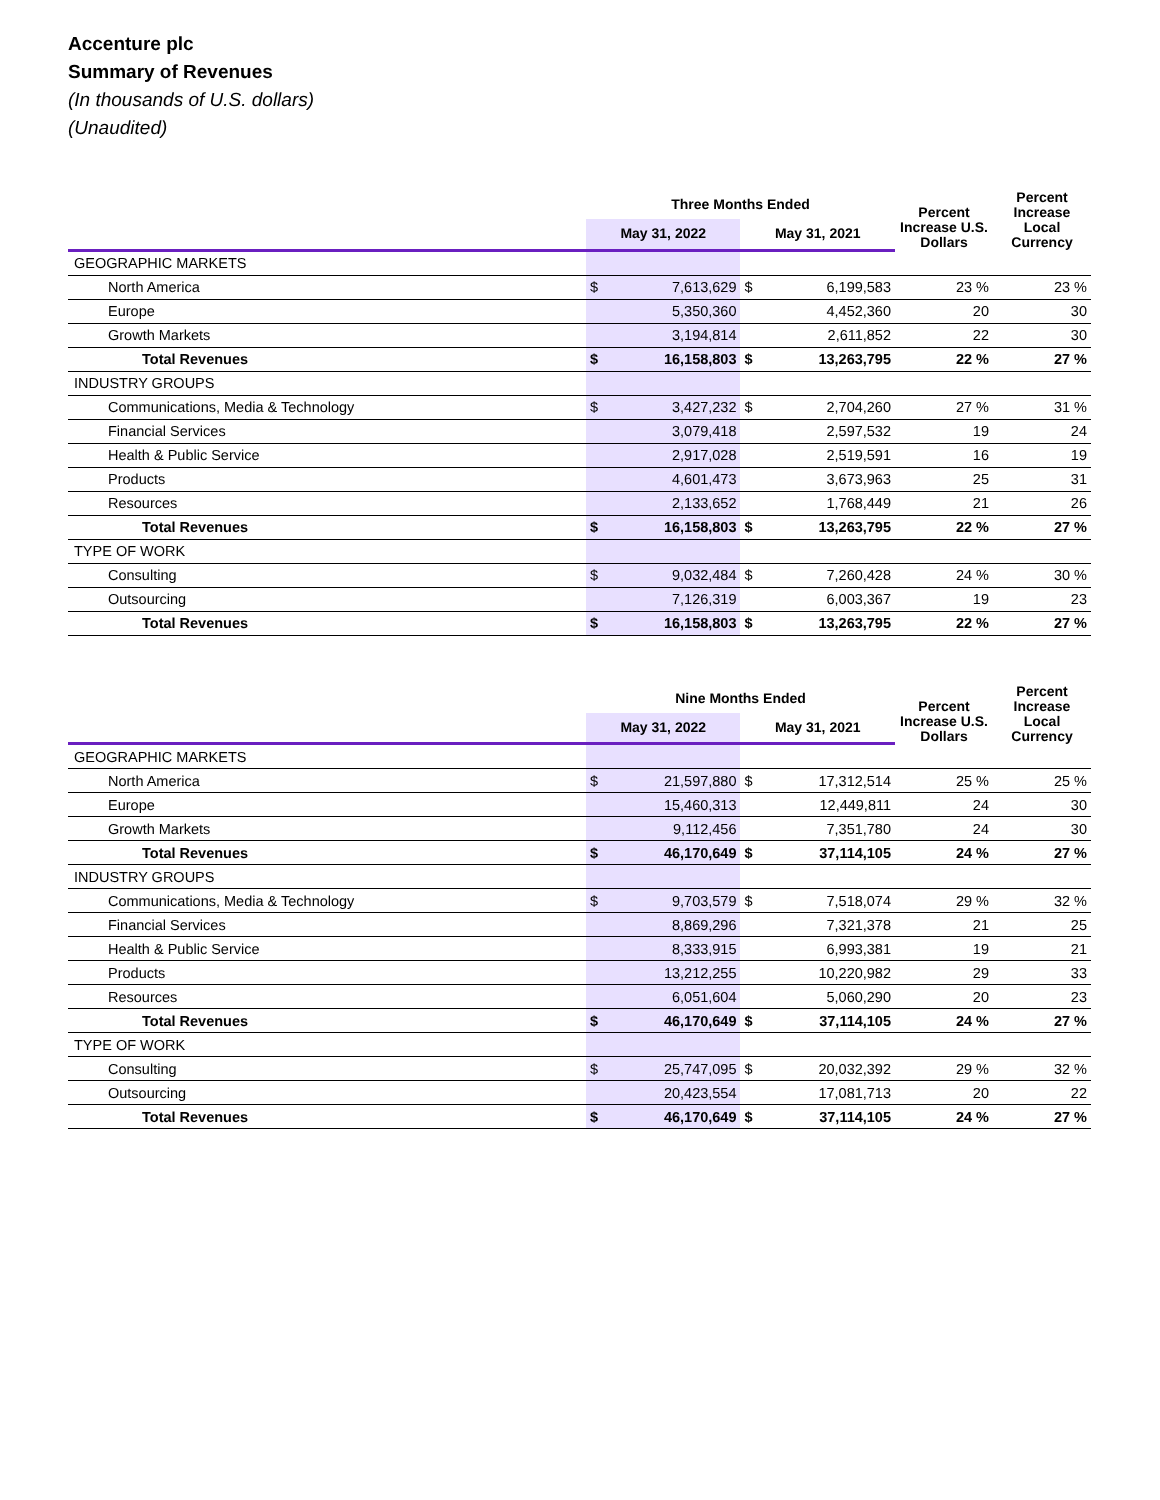Accenture plc
Summary of Revenues
(In thousands of U.S. dollars)
(Unaudited)
| | Three Months Ended | | | | Percent Increase U.S. Dollars | Percent Increase Local Currency |
| --- | --- | --- | --- | --- | --- | --- |
| | May 31, 2022 | | May 31, 2021 | | | |
| GEOGRAPHIC MARKETS | | | | | | |
| North America | $ | 7,613,629 | $ | 6,199,583 | 23 % | 23 % |
| Europe | | 5,350,360 | | 4,452,360 | 20 | 30 |
| Growth Markets | | 3,194,814 | | 2,611,852 | 22 | 30 |
| Total Revenues | $ | 16,158,803 | $ | 13,263,795 | 22 % | 27 % |
| INDUSTRY GROUPS | | | | | | |
| Communications, Media & Technology | $ | 3,427,232 | $ | 2,704,260 | 27 % | 31 % |
| Financial Services | | 3,079,418 | | 2,597,532 | 19 | 24 |
| Health & Public Service | | 2,917,028 | | 2,519,591 | 16 | 19 |
| Products | | 4,601,473 | | 3,673,963 | 25 | 31 |
| Resources | | 2,133,652 | | 1,768,449 | 21 | 26 |
| Total Revenues | $ | 16,158,803 | $ | 13,263,795 | 22 % | 27 % |
| TYPE OF WORK | | | | | | |
| Consulting | $ | 9,032,484 | $ | 7,260,428 | 24 % | 30 % |
| Outsourcing | | 7,126,319 | | 6,003,367 | 19 | 23 |
| Total Revenues | $ | 16,158,803 | $ | 13,263,795 | 22 % | 27 % |
| | Nine Months Ended | | | | Percent Increase U.S. Dollars | Percent Increase Local Currency |
| --- | --- | --- | --- | --- | --- | --- |
| | May 31, 2022 | | May 31, 2021 | | | |
| GEOGRAPHIC MARKETS | | | | | | |
| North America | $ | 21,597,880 | $ | 17,312,514 | 25 % | 25 % |
| Europe | | 15,460,313 | | 12,449,811 | 24 | 30 |
| Growth Markets | | 9,112,456 | | 7,351,780 | 24 | 30 |
| Total Revenues | $ | 46,170,649 | $ | 37,114,105 | 24 % | 27 % |
| INDUSTRY GROUPS | | | | | | |
| Communications, Media & Technology | $ | 9,703,579 | $ | 7,518,074 | 29 % | 32 % |
| Financial Services | | 8,869,296 | | 7,321,378 | 21 | 25 |
| Health & Public Service | | 8,333,915 | | 6,993,381 | 19 | 21 |
| Products | | 13,212,255 | | 10,220,982 | 29 | 33 |
| Resources | | 6,051,604 | | 5,060,290 | 20 | 23 |
| Total Revenues | $ | 46,170,649 | $ | 37,114,105 | 24 % | 27 % |
| TYPE OF WORK | | | | | | |
| Consulting | $ | 25,747,095 | $ | 20,032,392 | 29 % | 32 % |
| Outsourcing | | 20,423,554 | | 17,081,713 | 20 | 22 |
| Total Revenues | $ | 46,170,649 | $ | 37,114,105 | 24 % | 27 % |